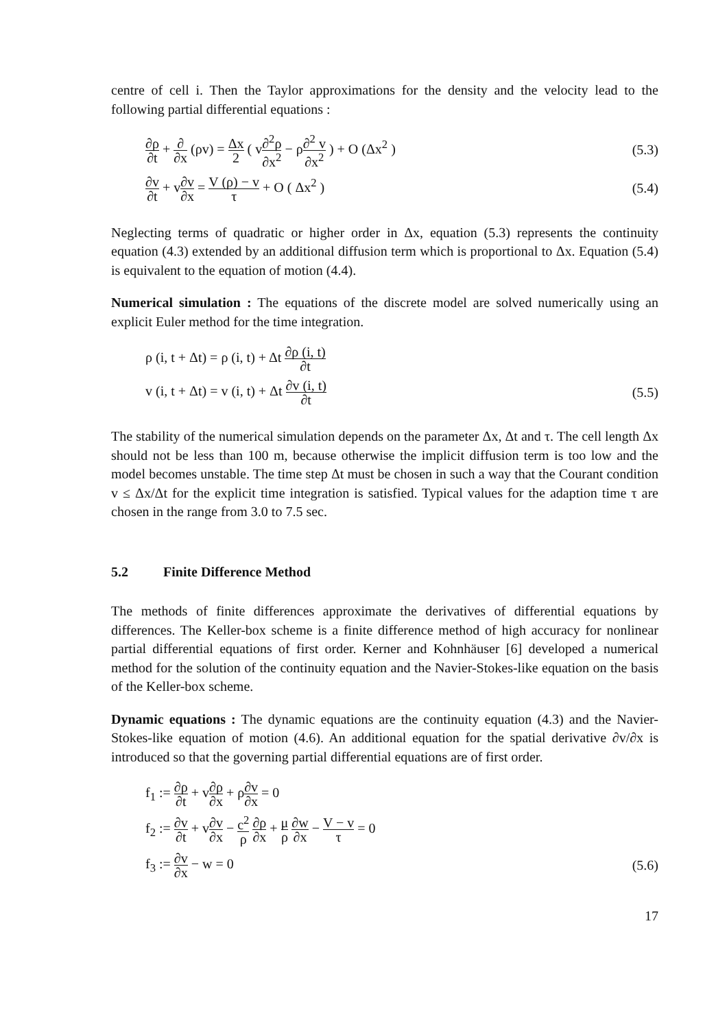centre of cell i. Then the Taylor approximations for the density and the velocity lead to the following partial differential equations :
∂ρ ∂t + ∂ ∂x (ρv) = Δx 2 ( v∂<sup>2</sup>ρ ∂x<sup>2</sup> − ρ∂<sup>2</sup> v ∂x<sup>2</sup> ) + O (Δx<sup>2</sup> )
(5.3)
∂v ∂t + v∂v ∂x = V (ρ) − v τ + O ( Δx<sup>2</sup> )
(5.4)
Neglecting terms of quadratic or higher order in Δx, equation (5.3) represents the continuity equation (4.3) extended by an additional diffusion term which is proportional to Δx. Equation (5.4) is equivalent to the equation of motion (4.4).
Numerical simulation : The equations of the discrete model are solved numerically using an explicit Euler method for the time integration.
ρ (i, t + Δt) = ρ (i, t) + Δt ∂ρ (i, t) ∂t
v (i, t + Δt) = v (i, t) + Δt ∂v (i, t) ∂t
(5.5)
The stability of the numerical simulation depends on the parameter Δx, Δt and τ. The cell length Δx should not be less than 100 m, because otherwise the implicit diffusion term is too low and the model becomes unstable. The time step Δt must be chosen in such a way that the Courant condition v ≤ Δx/Δt for the explicit time integration is satisfied. Typical values for the adaption time τ are chosen in the range from 3.0 to 7.5 sec.
5.2 Finite Difference Method
The methods of finite differences approximate the derivatives of differential equations by differences. The Keller-box scheme is a finite difference method of high accuracy for nonlinear partial differential equations of first order. Kerner and Kohnhäuser [6] developed a numerical method for the solution of the continuity equation and the Navier-Stokes-like equation on the basis of the Keller-box scheme.
Dynamic equations : The dynamic equations are the continuity equation (4.3) and the Navier-Stokes-like equation of motion (4.6). An additional equation for the spatial derivative ∂v/∂x is introduced so that the governing partial differential equations are of first order.
f<sub>1</sub> := ∂ρ ∂t + v∂ρ ∂x + ρ∂v ∂x = 0
f<sub>2</sub> := ∂v ∂t + v∂v ∂x − c<sup>2</sup> ρ ∂ρ ∂x + μ ρ ∂w ∂x − V − v τ = 0
f<sub>3</sub> := ∂v ∂x − w = 0 (5.6)
17